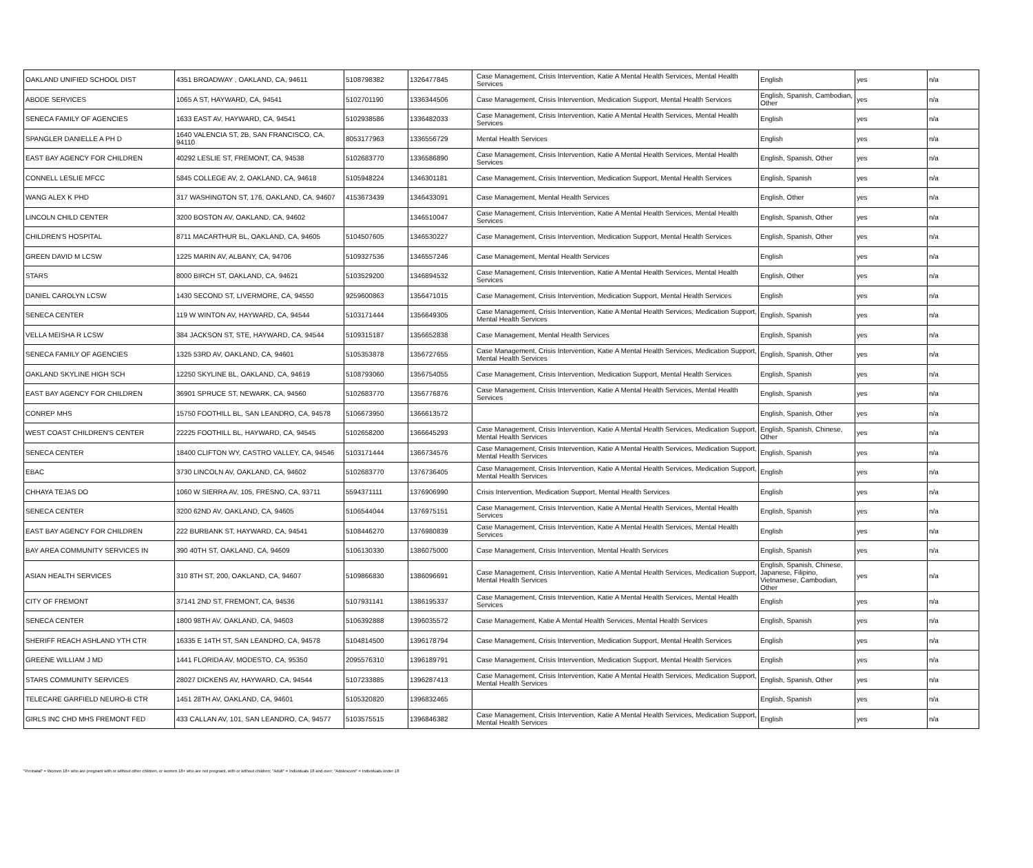| OAKLAND UNIFIED SCHOOL DIST | 4351 BROADWAY , OAKLAND, CA, 94611 | 5108798382 | 1326477845 | Case Management, Crisis Intervention, Katie A Mental Health Services, Mental Health Services | English | yes | n/a |
| ABODE SERVICES | 1065 A ST, HAYWARD, CA, 94541 | 5102701190 | 1336344506 | Case Management, Crisis Intervention, Medication Support, Mental Health Services | English, Spanish, Cambodian, Other | yes | n/a |
| SENECA FAMILY OF AGENCIES | 1633 EAST AV, HAYWARD, CA, 94541 | 5102938586 | 1336482033 | Case Management, Crisis Intervention, Katie A Mental Health Services, Mental Health Services | English | yes | n/a |
| SPANGLER DANIELLE A PH D | 1640 VALENCIA ST, 2B, SAN FRANCISCO, CA, 94110 | 8053177963 | 1336556729 | Mental Health Services | English | yes | n/a |
| EAST BAY AGENCY FOR CHILDREN | 40292 LESLIE ST, FREMONT, CA, 94538 | 5102683770 | 1336586890 | Case Management, Crisis Intervention, Katie A Mental Health Services, Mental Health Services | English, Spanish, Other | yes | n/a |
| CONNELL LESLIE MFCC | 5845 COLLEGE AV, 2, OAKLAND, CA, 94618 | 5105948224 | 1346301181 | Case Management, Crisis Intervention, Medication Support, Mental Health Services | English, Spanish | yes | n/a |
| WANG ALEX K PHD | 317 WASHINGTON ST, 176, OAKLAND, CA, 94607 | 4153673439 | 1346433091 | Case Management, Mental Health Services | English, Other | yes | n/a |
| LINCOLN CHILD CENTER | 3200 BOSTON AV, OAKLAND, CA, 94602 | | 1346510047 | Case Management, Crisis Intervention, Katie A Mental Health Services, Mental Health Services | English, Spanish, Other | yes | n/a |
| CHILDREN'S HOSPITAL | 8711 MACARTHUR BL, OAKLAND, CA, 94605 | 5104507605 | 1346530227 | Case Management, Crisis Intervention, Medication Support, Mental Health Services | English, Spanish, Other | yes | n/a |
| GREEN DAVID M LCSW | 1225 MARIN AV, ALBANY, CA, 94706 | 5109327536 | 1346557246 | Case Management, Mental Health Services | English | yes | n/a |
| STARS | 8000 BIRCH ST, OAKLAND, CA, 94621 | 5103529200 | 1346894532 | Case Management, Crisis Intervention, Katie A Mental Health Services, Mental Health Services | English, Other | yes | n/a |
| DANIEL CAROLYN LCSW | 1430 SECOND ST, LIVERMORE, CA, 94550 | 9259600863 | 1356471015 | Case Management, Crisis Intervention, Medication Support, Mental Health Services | English | yes | n/a |
| SENECA CENTER | 119 W WINTON AV, HAYWARD, CA, 94544 | 5103171444 | 1356649305 | Case Management, Crisis Intervention, Katie A Mental Health Services, Medication Support, Mental Health Services | English, Spanish | yes | n/a |
| VELLA MEISHA R LCSW | 384 JACKSON ST, STE, HAYWARD, CA, 94544 | 5109315187 | 1356652838 | Case Management, Mental Health Services | English, Spanish | yes | n/a |
| SENECA FAMILY OF AGENCIES | 1325 53RD AV, OAKLAND, CA, 94601 | 5105353878 | 1356727655 | Case Management, Crisis Intervention, Katie A Mental Health Services, Medication Support, Mental Health Services | English, Spanish, Other | yes | n/a |
| OAKLAND SKYLINE HIGH SCH | 12250 SKYLINE BL, OAKLAND, CA, 94619 | 5108793060 | 1356754055 | Case Management, Crisis Intervention, Medication Support, Mental Health Services | English, Spanish | yes | n/a |
| EAST BAY AGENCY FOR CHILDREN | 36901 SPRUCE ST, NEWARK, CA, 94560 | 5102683770 | 1356776876 | Case Management, Crisis Intervention, Katie A Mental Health Services, Mental Health Services | English, Spanish | yes | n/a |
| CONREP MHS | 15750 FOOTHILL BL, SAN LEANDRO, CA, 94578 | 5106673950 | 1366613572 | | English, Spanish, Other | yes | n/a |
| WEST COAST CHILDREN'S CENTER | 22225 FOOTHILL BL, HAYWARD, CA, 94545 | 5102658200 | 1366645293 | Case Management, Crisis Intervention, Katie A Mental Health Services, Medication Support, Mental Health Services | English, Spanish, Chinese, Other | yes | n/a |
| SENECA CENTER | 18400 CLIFTON WY, CASTRO VALLEY, CA, 94546 | 5103171444 | 1366734576 | Case Management, Crisis Intervention, Katie A Mental Health Services, Medication Support, Mental Health Services | English, Spanish | yes | n/a |
| EBAC | 3730 LINCOLN AV, OAKLAND, CA, 94602 | 5102683770 | 1376736405 | Case Management, Crisis Intervention, Katie A Mental Health Services, Medication Support, Mental Health Services | English | yes | n/a |
| CHHAYA TEJAS DO | 1060 W SIERRA AV, 105, FRESNO, CA, 93711 | 5594371111 | 1376906990 | Crisis Intervention, Medication Support, Mental Health Services | English | yes | n/a |
| SENECA CENTER | 3200 62ND AV, OAKLAND, CA, 94605 | 5106544044 | 1376975151 | Case Management, Crisis Intervention, Katie A Mental Health Services, Mental Health Services | English, Spanish | yes | n/a |
| EAST BAY AGENCY FOR CHILDREN | 222 BURBANK ST, HAYWARD, CA, 94541 | 5108446270 | 1376980839 | Case Management, Crisis Intervention, Katie A Mental Health Services, Mental Health Services | English | yes | n/a |
| BAY AREA COMMUNITY SERVICES IN | 390 40TH ST, OAKLAND, CA, 94609 | 5106130330 | 1386075000 | Case Management, Crisis Intervention, Mental Health Services | English, Spanish | yes | n/a |
| ASIAN HEALTH SERVICES | 310 8TH ST, 200, OAKLAND, CA, 94607 | 5109866830 | 1386096691 | Case Management, Crisis Intervention, Katie A Mental Health Services, Medication Support, Mental Health Services | English, Spanish, Chinese, Japanese, Filipino, Vietnamese, Cambodian, Other | yes | n/a |
| CITY OF FREMONT | 37141 2ND ST, FREMONT, CA, 94536 | 5107931141 | 1386195337 | Case Management, Crisis Intervention, Katie A Mental Health Services, Mental Health Services | English | yes | n/a |
| SENECA CENTER | 1800 98TH AV, OAKLAND, CA, 94603 | 5106392888 | 1396035572 | Case Management, Katie A Mental Health Services, Mental Health Services | English, Spanish | yes | n/a |
| SHERIFF REACH ASHLAND YTH CTR | 16335 E 14TH ST, SAN LEANDRO, CA, 94578 | 5104814500 | 1396178794 | Case Management, Crisis Intervention, Medication Support, Mental Health Services | English | yes | n/a |
| GREENE WILLIAM J MD | 1441 FLORIDA AV, MODESTO, CA, 95350 | 2095576310 | 1396189791 | Case Management, Crisis Intervention, Medication Support, Mental Health Services | English | yes | n/a |
| STARS COMMUNITY SERVICES | 28027 DICKENS AV, HAYWARD, CA, 94544 | 5107233885 | 1396287413 | Case Management, Crisis Intervention, Katie A Mental Health Services, Medication Support, Mental Health Services | English, Spanish, Other | yes | n/a |
| TELECARE GARFIELD NEURO-B CTR | 1451 28TH AV, OAKLAND, CA, 94601 | 5105320820 | 1396832465 | | English, Spanish | yes | n/a |
| GIRLS INC CHD MHS FREMONT FED | 433 CALLAN AV, 101, SAN LEANDRO, CA, 94577 | 5103575515 | 1396846382 | Case Management, Crisis Intervention, Katie A Mental Health Services, Medication Support, Mental Health Services | English | yes | n/a |
"Perinatal" = Women 18+ who are pregnant with or without other children, or women 18+ who are not pregnant, with or without children; "Adult" = Individuals 18 and over; "Adolescent" = Individuals under 18